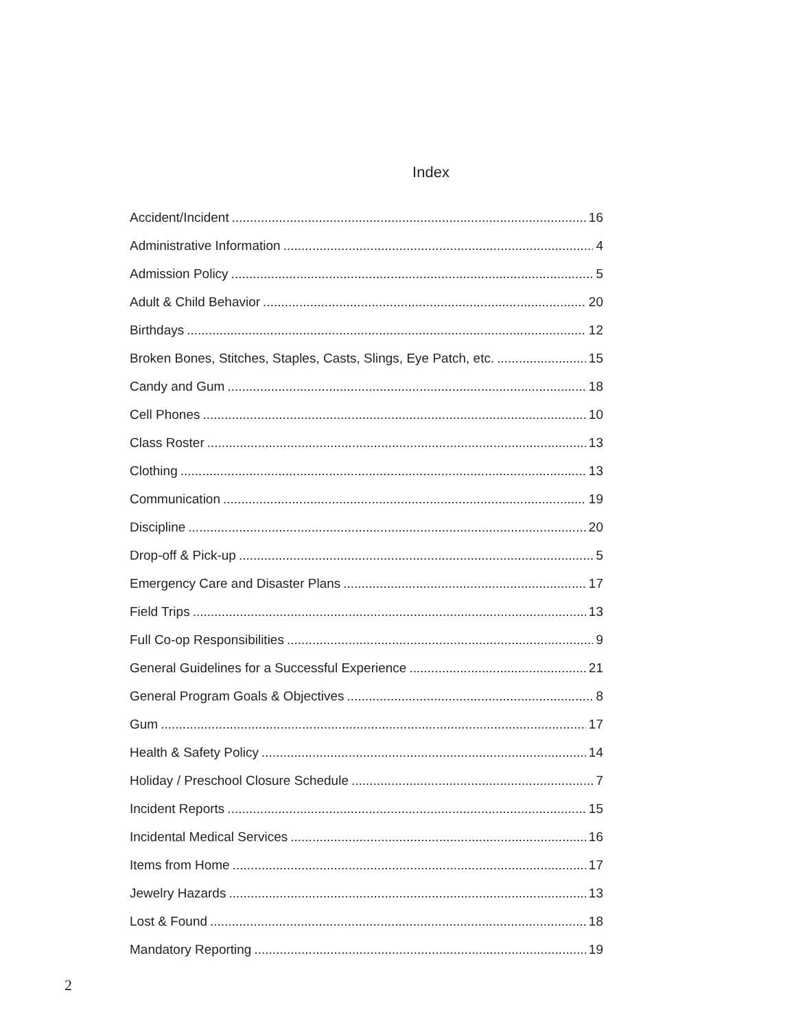Index
Accident/Incident 16
Administrative Information 4
Admission Policy 5
Adult & Child Behavior 20
Birthdays 12
Broken Bones, Stitches, Staples, Casts, Slings, Eye Patch, etc. 15
Candy and Gum 18
Cell Phones 10
Class Roster 13
Clothing 13
Communication 19
Discipline 20
Drop-off & Pick-up 5
Emergency Care and Disaster Plans 17
Field Trips 13
Full Co-op Responsibilities 9
General Guidelines for a Successful Experience 21
General Program Goals & Objectives 8
Gum 17
Health & Safety Policy 14
Holiday / Preschool Closure Schedule 7
Incident Reports 15
Incidental Medical Services 16
Items from Home 17
Jewelry Hazards 13
Lost & Found 18
Mandatory Reporting 19
2